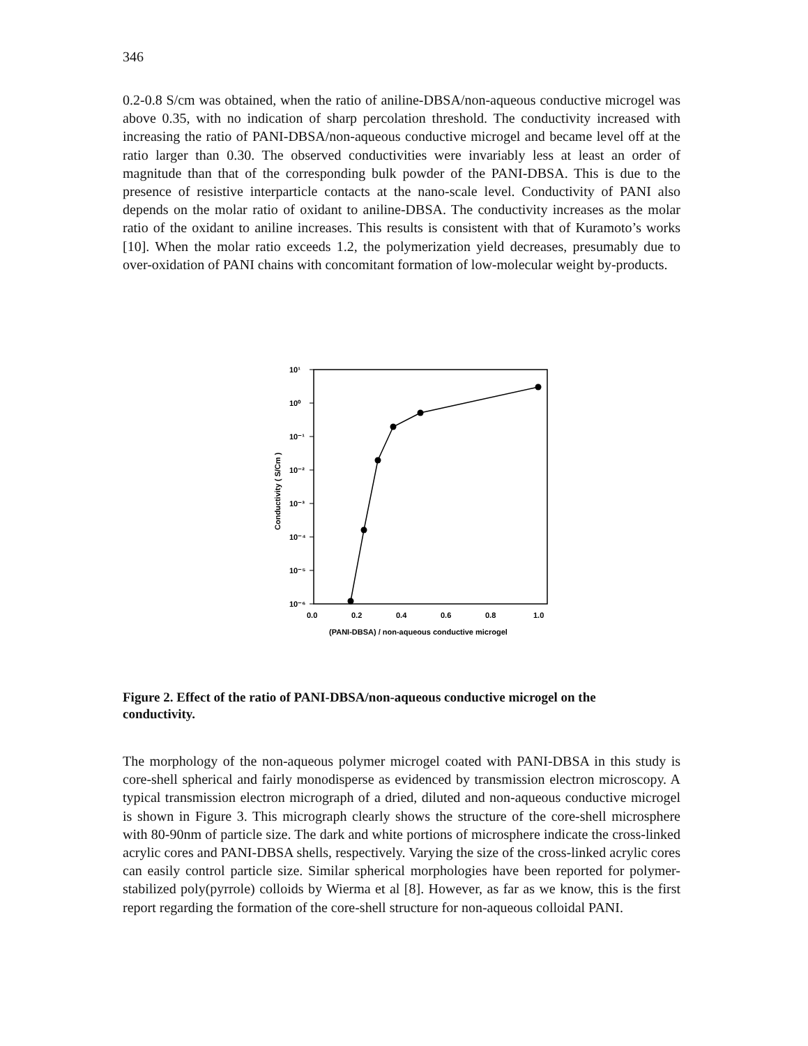346
0.2-0.8 S/cm was obtained, when the ratio of aniline-DBSA/non-aqueous conductive microgel was above 0.35, with no indication of sharp percolation threshold. The conductivity increased with increasing the ratio of PANI-DBSA/non-aqueous conductive microgel and became level off at the ratio larger than 0.30. The observed conductivities were invariably less at least an order of magnitude than that of the corresponding bulk powder of the PANI-DBSA. This is due to the presence of resistive interparticle contacts at the nano-scale level. Conductivity of PANI also depends on the molar ratio of oxidant to aniline-DBSA. The conductivity increases as the molar ratio of the oxidant to aniline increases. This results is consistent with that of Kuramoto’s works [10]. When the molar ratio exceeds 1.2, the polymerization yield decreases, presumably due to over-oxidation of PANI chains with concomitant formation of low-molecular weight by-products.
10¹
10⁰
10⁻¹
10⁻²
10⁻³
10⁻⁴
10⁻⁵
10⁻⁶
0.0
0.2
0.4
0.6
0.8
1.0
(PANI-DBSA) / non-aqueous conductive microgel
Conductivity ( S/Cm )
Figure 2. Effect of the ratio of PANI-DBSA/non-aqueous conductive microgel on the conductivity.
The morphology of the non-aqueous polymer microgel coated with PANI-DBSA in this study is core-shell spherical and fairly monodisperse as evidenced by transmission electron microscopy. A typical transmission electron micrograph of a dried, diluted and non-aqueous conductive microgel is shown in Figure 3. This micrograph clearly shows the structure of the core-shell microsphere with 80-90nm of particle size. The dark and white portions of microsphere indicate the cross-linked acrylic cores and PANI-DBSA shells, respectively. Varying the size of the cross-linked acrylic cores can easily control particle size. Similar spherical morphologies have been reported for polymer-stabilized poly(pyrrole) colloids by Wierma et al [8]. However, as far as we know, this is the first report regarding the formation of the core-shell structure for non-aqueous colloidal PANI.